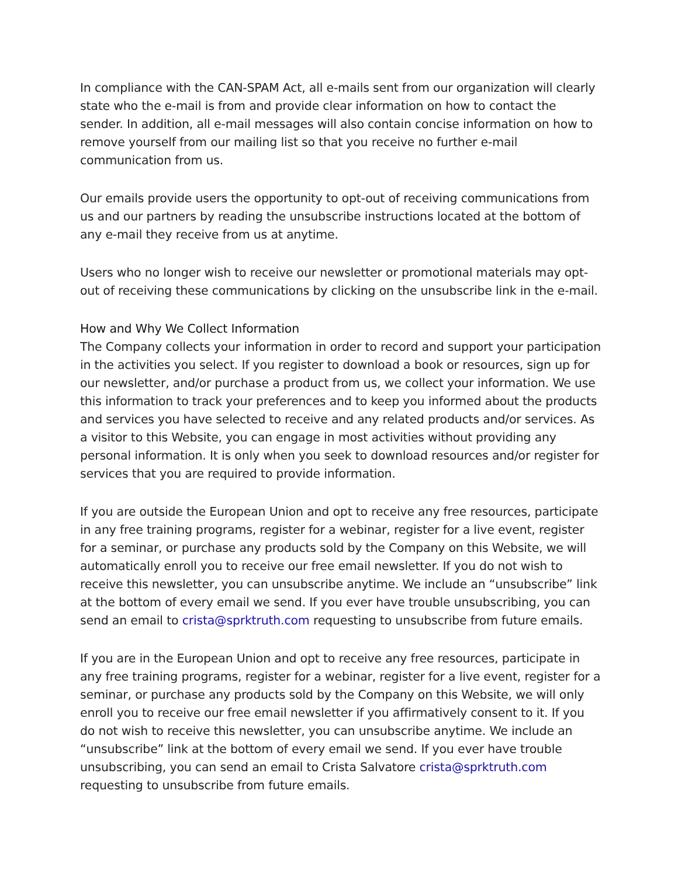In compliance with the CAN-SPAM Act, all e-mails sent from our organization will clearly state who the e-mail is from and provide clear information on how to contact the sender. In addition, all e-mail messages will also contain concise information on how to remove yourself from our mailing list so that you receive no further e-mail communication from us.
Our emails provide users the opportunity to opt-out of receiving communications from us and our partners by reading the unsubscribe instructions located at the bottom of any e-mail they receive from us at anytime.
Users who no longer wish to receive our newsletter or promotional materials may opt-out of receiving these communications by clicking on the unsubscribe link in the e-mail.
How and Why We Collect Information
The Company collects your information in order to record and support your participation in the activities you select. If you register to download a book or resources, sign up for our newsletter, and/or purchase a product from us, we collect your information. We use this information to track your preferences and to keep you informed about the products and services you have selected to receive and any related products and/or services. As a visitor to this Website, you can engage in most activities without providing any personal information. It is only when you seek to download resources and/or register for services that you are required to provide information.
If you are outside the European Union and opt to receive any free resources, participate in any free training programs, register for a webinar, register for a live event, register for a seminar, or purchase any products sold by the Company on this Website, we will automatically enroll you to receive our free email newsletter. If you do not wish to receive this newsletter, you can unsubscribe anytime. We include an “unsubscribe” link at the bottom of every email we send. If you ever have trouble unsubscribing, you can send an email to crista@sprktruth.com requesting to unsubscribe from future emails.
If you are in the European Union and opt to receive any free resources, participate in any free training programs, register for a webinar, register for a live event, register for a seminar, or purchase any products sold by the Company on this Website, we will only enroll you to receive our free email newsletter if you affirmatively consent to it. If you do not wish to receive this newsletter, you can unsubscribe anytime. We include an “unsubscribe” link at the bottom of every email we send. If you ever have trouble unsubscribing, you can send an email to Crista Salvatore crista@sprktruth.com requesting to unsubscribe from future emails.